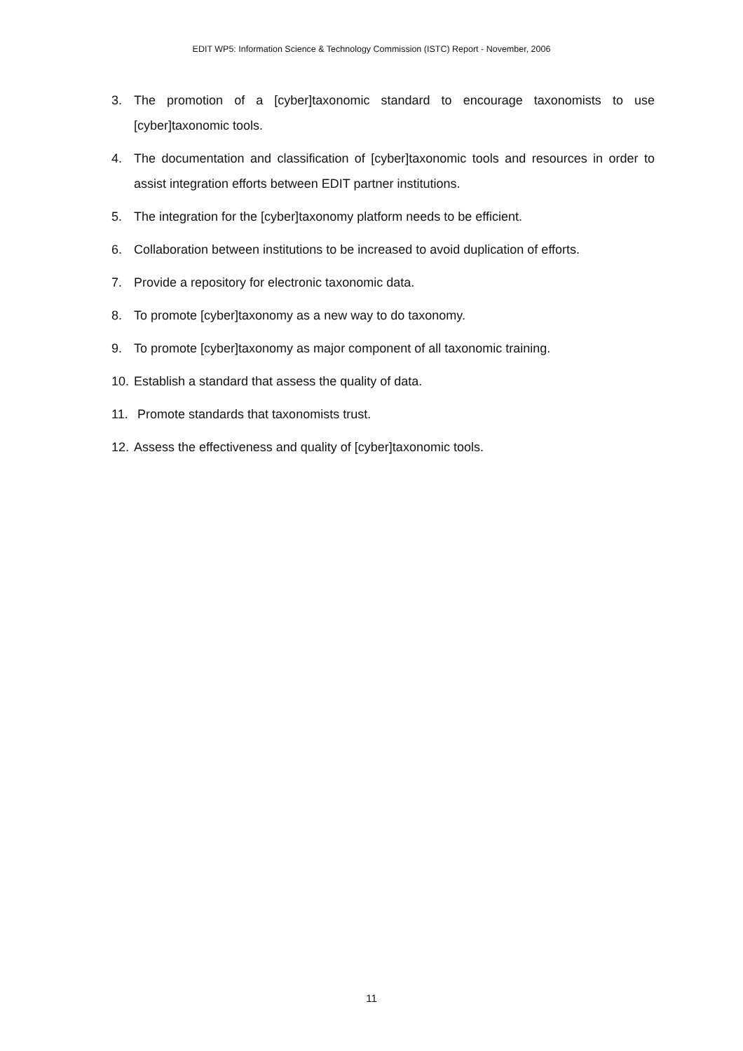EDIT WP5: Information Science & Technology Commission (ISTC) Report - November, 2006
3. The promotion of a [cyber]taxonomic standard to encourage taxonomists to use [cyber]taxonomic tools.
4. The documentation and classification of [cyber]taxonomic tools and resources in order to assist integration efforts between EDIT partner institutions.
5. The integration for the [cyber]taxonomy platform needs to be efficient.
6. Collaboration between institutions to be increased to avoid duplication of efforts.
7. Provide a repository for electronic taxonomic data.
8. To promote [cyber]taxonomy as a new way to do taxonomy.
9. To promote [cyber]taxonomy as major component of all taxonomic training.
10. Establish a standard that assess the quality of data.
11. Promote standards that taxonomists trust.
12. Assess the effectiveness and quality of [cyber]taxonomic tools.
11